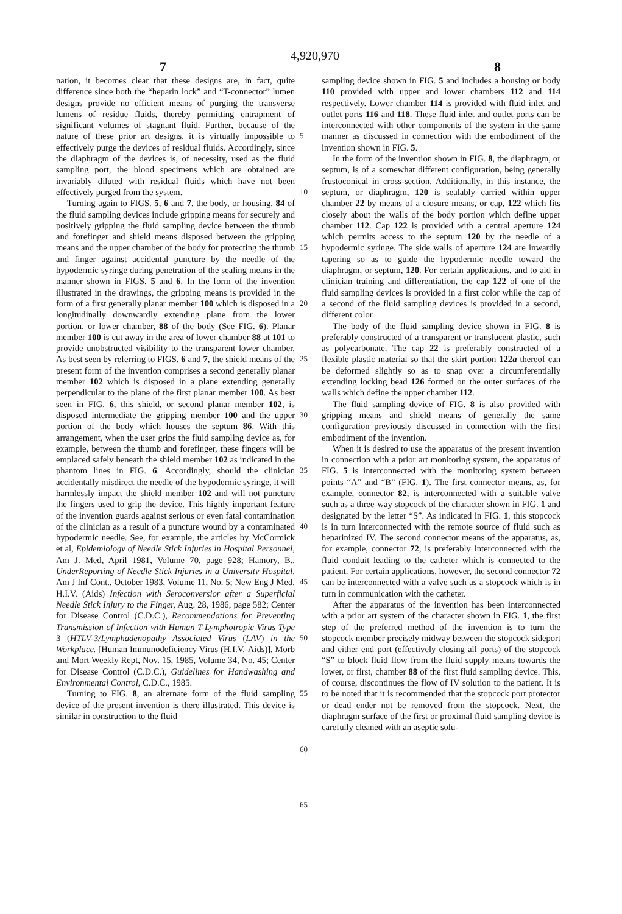4,920,970
7 8
nation, it becomes clear that these designs are, in fact, quite difference since both the “heparin lock” and “T-connector” lumen designs provide no efficient means of purging the transverse lumens of residue fluids, thereby permitting entrapment of significant volumes of stagnant fluid. Further, because of the nature of these prior art designs, it is virtually impossible to effectively purge the devices of residual fluids. Accordingly, since the diaphragm of the devices is, of necessity, used as the fluid sampling port, the blood specimens which are obtained are invariably diluted with residual fluids which have not been effectively purged from the system.
Turning again to FIGS. 5, 6 and 7, the body, or housing, 84 of the fluid sampling devices include gripping means for securely and positively gripping the fluid sampling device between the thumb and forefinger and shield means disposed between the gripping means and the upper chamber of the body for protecting the thumb and finger against accidental puncture by the needle of the hypodermic syringe during penetration of the sealing means in the manner shown in FIGS. 5 and 6. In the form of the invention illustrated in the drawings, the gripping means is provided in the form of a first generally planar member 100 which is disposed in a longitudinally downwardly extending plane from the lower portion, or lower chamber, 88 of the body (See FIG. 6). Planar member 100 is cut away in the area of lower chamber 88 at 101 to provide unobstructed visibility to the transparent lower chamber. As best seen by referring to FIGS. 6 and 7, the shield means of the present form of the invention comprises a second generally planar member 102 which is disposed in a plane extending generally perpendicular to the plane of the first planar member 100. As best seen in FIG. 6, this shield, or second planar member 102, is disposed intermediate the gripping member 100 and the upper portion of the body which houses the septum 86. With this arrangement, when the user grips the fluid sampling device as, for example, between the thumb and forefinger, these fingers will be emplaced safely beneath the shield member 102 as indicated in the phantom lines in FIG. 6. Accordingly, should the clinician accidentally misdirect the needle of the hypodermic syringe, it will harmlessly impact the shield member 102 and will not puncture the fingers used to grip the device. This highly important feature of the invention guards against serious or even fatal contamination of the clinician as a result of a puncture wound by a contaminated hypodermic needle. See, for example, the articles by McCormick et al, Epidemiologv of Needle Stick Injuries in Hospital Personnel, Am J. Med, April 1981, Volume 70, page 928; Hamory, B., UnderReporting of Needle Stick Injuries in a Universitv Hospital, Am J Inf Cont., October 1983, Volume 11, No. 5; New Eng J Med, H.I.V. (Aids) Infection with Seroconversior after a Superficial Needle Stick Injury to the Finger, Aug. 28, 1986, page 582; Center for Disease Control (C.D.C.), Recommendations for Preventing Transmission of Infection with Human T-Lymphotropic Virus Type 3 (HTLV-3/Lymphadenopathy Associated Virus (LAV) in the Workplace. [Human Immunodeficiency Virus (H.I.V.-Aids)], Morb and Mort Weekly Rept, Nov. 15, 1985, Volume 34, No. 45; Center for Disease Control (C.D.C.), Guidelines for Handwashing and Environmental Control, C.D.C., 1985.
Turning to FIG. 8, an alternate form of the fluid sampling device of the present invention is there illustrated. This device is similar in construction to the fluid
5
10
15
20
25
30
35
40
45
50
55
60
65
sampling device shown in FIG. 5 and includes a housing or body 110 provided with upper and lower chambers 112 and 114 respectively. Lower chamber 114 is provided with fluid inlet and outlet ports 116 and 118. These fluid inlet and outlet ports can be interconnected with other components of the system in the same manner as discussed in connection with the embodiment of the invention shown in FIG. 5.
In the form of the invention shown in FIG. 8, the diaphragm, or septum, is of a somewhat different configuration, being generally frustoconical in cross-section. Additionally, in this instance, the septum, or diaphragm, 120 is sealably carried within upper chamber 22 by means of a closure means, or cap, 122 which fits closely about the walls of the body portion which define upper chamber 112. Cap 122 is provided with a central aperture 124 which permits access to the septum 120 by the needle of a hypodermic syringe. The side walls of aperture 124 are inwardly tapering so as to guide the hypodermic needle toward the diaphragm, or septum, 120. For certain applications, and to aid in clinician training and differentiation, the cap 122 of one of the fluid sampling devices is provided in a first color while the cap of a second of the fluid sampling devices is provided in a second, different color.
The body of the fluid sampling device shown in FIG. 8 is preferably constructed of a transparent or translucent plastic, such as polycarbonate. The cap 22 is preferably constructed of a flexible plastic material so that the skirt portion 122a thereof can be deformed slightly so as to snap over a circumferentially extending locking bead 126 formed on the outer surfaces of the walls which define the upper chamber 112.
The fluid sampling device of FIG. 8 is also provided with gripping means and shield means of generally the same configuration previously discussed in connection with the first embodiment of the invention.
When it is desired to use the apparatus of the present invention in connection with a prior art monitoring system, the apparatus of FIG. 5 is interconnected with the monitoring system between points “A” and “B” (FIG. 1). The first connector means, as, for example, connector 82, is interconnected with a suitable valve such as a three-way stopcock of the character shown in FIG. 1 and designated by the letter “S”. As indicated in FIG. 1, this stopcock is in turn interconnected with the remote source of fluid such as heparinized IV. The second connector means of the apparatus, as, for example, connector 72, is preferably interconnected with the fluid conduit leading to the catheter which is connected to the patient. For certain applications, however, the second connector 72 can be interconnected with a valve such as a stopcock which is in turn in communication with the catheter.
After the apparatus of the invention has been interconnected with a prior art system of the character shown in FIG. 1, the first step of the preferred method of the invention is to turn the stopcock member precisely midway between the stopcock sideport and either end port (effectively closing all ports) of the stopcock “S” to block fluid flow from the fluid supply means towards the lower, or first, chamber 88 of the first fluid sampling device. This, of course, discontinues the flow of IV solution to the patient. It is to be noted that it is recommended that the stopcock port protector or dead ender not be removed from the stopcock. Next, the diaphragm surface of the first or proximal fluid sampling device is carefully cleaned with an aseptic solu-